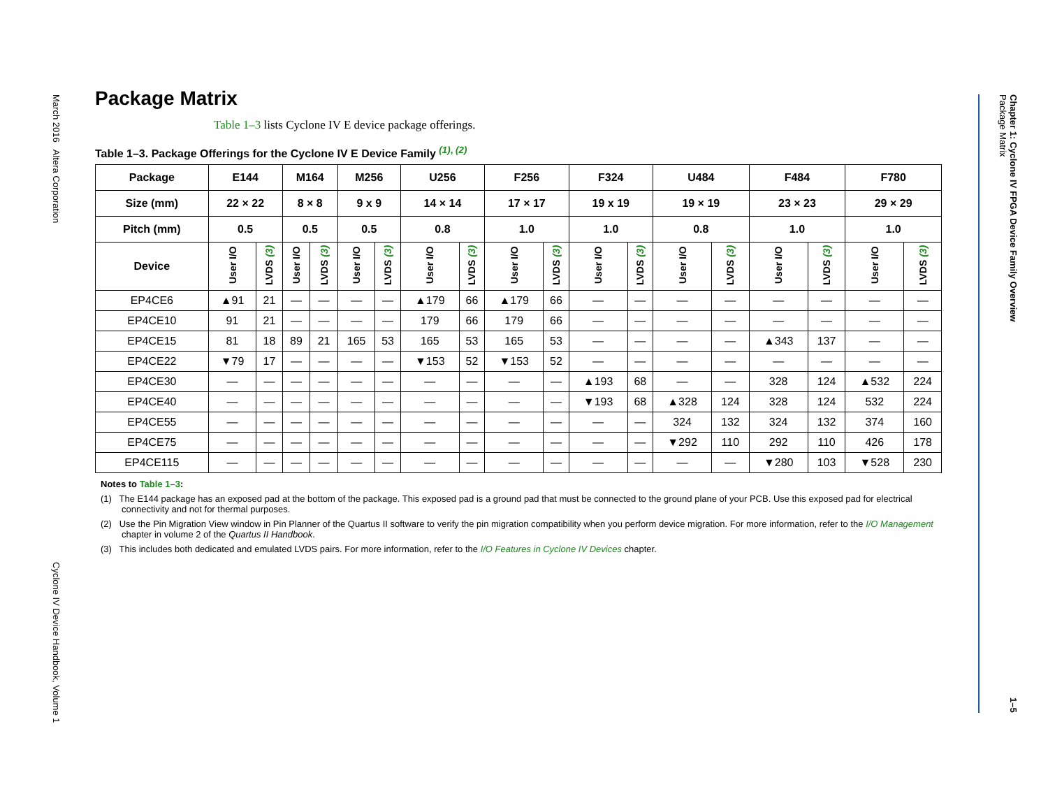March 2016 Altera Corporation
Cyclone IV Device Handbook, Volume 1
Chapter 1: Cyclone IV FPGA Device Family Overview
Package Matrix
1–5
Package Matrix
Table 1–3 lists Cyclone IV E device package offerings.
Table 1–3. Package Offerings for the Cyclone IV E Device Family <sup>(1), (2)</sup>
| Package | E144 | | M164 | | M256 | | U256 | | F256 | | F324 | | U484 | | F484 | | F780 | |
| --- | --- | --- | --- | --- | --- | --- | --- | --- | --- | --- | --- | --- | --- | --- | --- | --- | --- | --- |
| Size (mm) | 22 × 22 | | 8 × 8 | | 9 x 9 | | 14 × 14 | | 17 × 17 | | 19 x 19 | | 19 × 19 | | 23 × 23 | | 29 × 29 | |
| Pitch (mm) | 0.5 | | 0.5 | | 0.5 | | 0.8 | | 1.0 | | 1.0 | | 0.8 | | 1.0 | | 1.0 | |
| Device | User I/O | LVDS (3) | User I/O | LVDS (3) | User I/O | LVDS (3) | User I/O | LVDS (3) | User I/O | LVDS (3) | User I/O | LVDS (3) | User I/O | LVDS (3) | User I/O | LVDS (3) | User I/O | LVDS (3) |
| EP4CE6 | ▲91 | 21 | — | — | — | — | ▲179 | 66 | ▲179 | 66 | — | — | — | — | — | — | — | — |
| EP4CE10 | 91 | 21 | — | — | — | — | 179 | 66 | 179 | 66 | — | — | — | — | — | — | — | — |
| EP4CE15 | 81 | 18 | 89 | 21 | 165 | 53 | 165 | 53 | 165 | 53 | — | — | — | — | ▲343 | 137 | — | — |
| EP4CE22 | ▼79 | 17 | — | — | — | — | ▼153 | 52 | ▼153 | 52 | — | — | — | — | — | — | — | — |
| EP4CE30 | — | — | — | — | — | — | — | — | — | — | ▲193 | 68 | — | — | 328 | 124 | ▲532 | 224 |
| EP4CE40 | — | — | — | — | — | — | — | — | — | — | ▼193 | 68 | ▲328 | 124 | 328 | 124 | 532 | 224 |
| EP4CE55 | — | — | — | — | — | — | — | — | — | — | — | — | 324 | 132 | 324 | 132 | 374 | 160 |
| EP4CE75 | — | — | — | — | — | — | — | — | — | — | — | — | ▼292 | 110 | 292 | 110 | 426 | 178 |
| EP4CE115 | — | — | — | — | — | — | — | — | — | — | — | — | — | — | ▼280 | 103 | ▼528 | 230 |
Notes to Table 1–3:
(1) The E144 package has an exposed pad at the bottom of the package. This exposed pad is a ground pad that must be connected to the ground plane of your PCB. Use this exposed pad for electrical connectivity and not for thermal purposes.
(2) Use the Pin Migration View window in Pin Planner of the Quartus II software to verify the pin migration compatibility when you perform device migration. For more information, refer to the I/O Management chapter in volume 2 of the Quartus II Handbook.
(3) This includes both dedicated and emulated LVDS pairs. For more information, refer to the I/O Features in Cyclone IV Devices chapter.